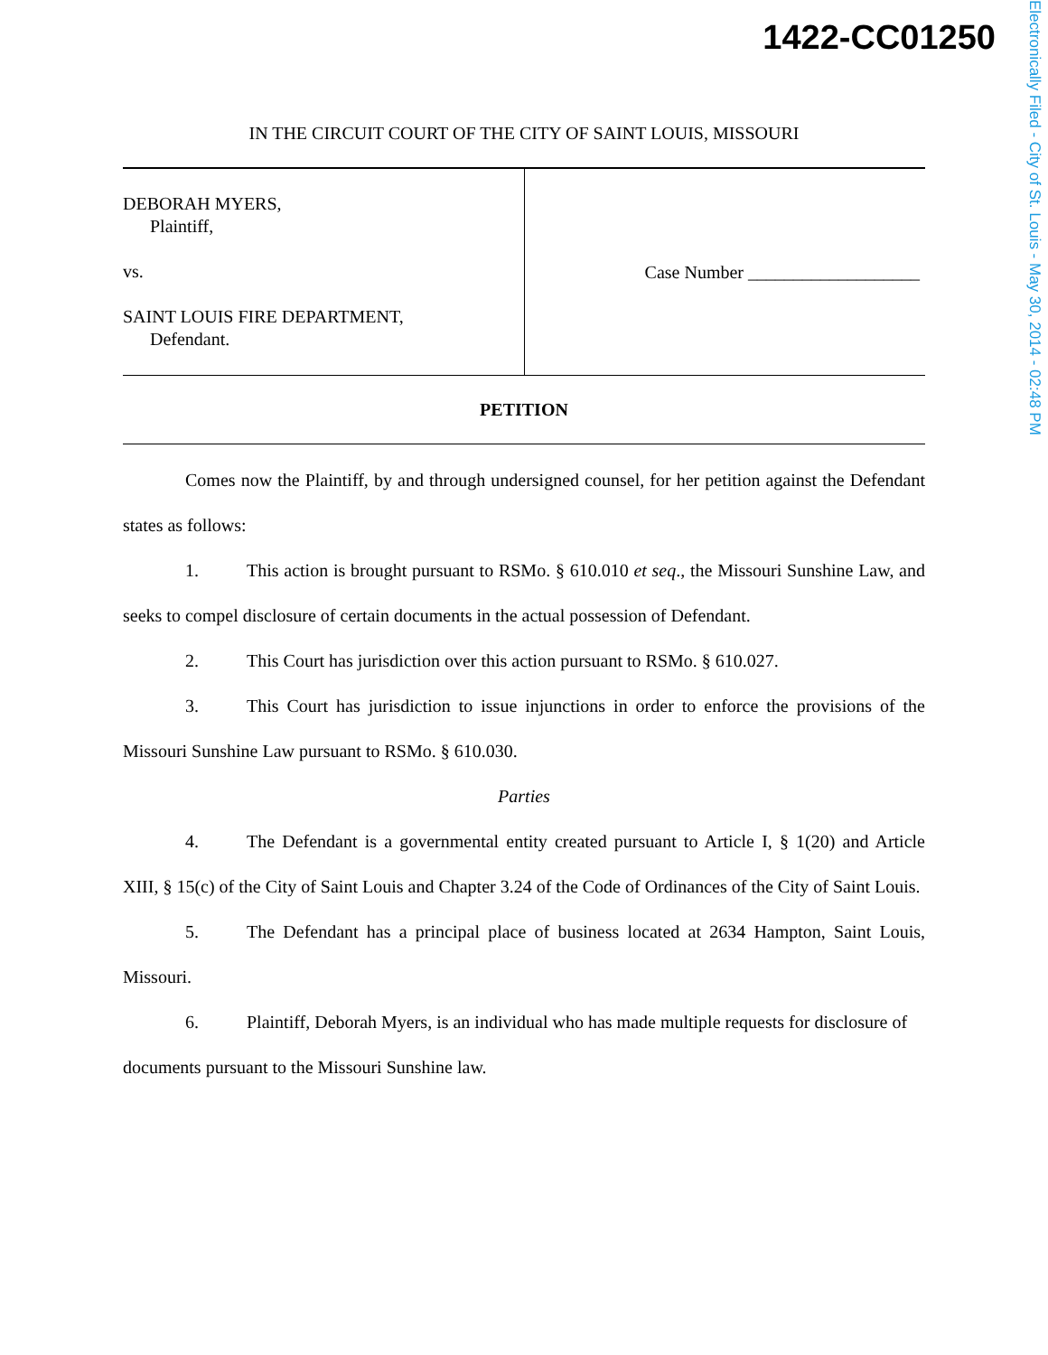1422-CC01250
Electronically Filed - City of St. Louis - May 30, 2014 - 02:48 PM
IN THE CIRCUIT COURT OF THE CITY OF SAINT LOUIS, MISSOURI
DEBORAH MYERS,
Plaintiff,
vs.
SAINT LOUIS FIRE DEPARTMENT,
Defendant.
Case Number ___________________
PETITION
Comes now the Plaintiff, by and through undersigned counsel, for her petition against the Defendant states as follows:
1. This action is brought pursuant to RSMo. § 610.010 et seq., the Missouri Sunshine Law, and seeks to compel disclosure of certain documents in the actual possession of Defendant.
2. This Court has jurisdiction over this action pursuant to RSMo. § 610.027.
3. This Court has jurisdiction to issue injunctions in order to enforce the provisions of the Missouri Sunshine Law pursuant to RSMo. § 610.030.
Parties
4. The Defendant is a governmental entity created pursuant to Article I, § 1(20) and Article XIII, § 15(c) of the City of Saint Louis and Chapter 3.24 of the Code of Ordinances of the City of Saint Louis.
5. The Defendant has a principal place of business located at 2634 Hampton, Saint Louis, Missouri.
6. Plaintiff, Deborah Myers, is an individual who has made multiple requests for disclosure of documents pursuant to the Missouri Sunshine law.